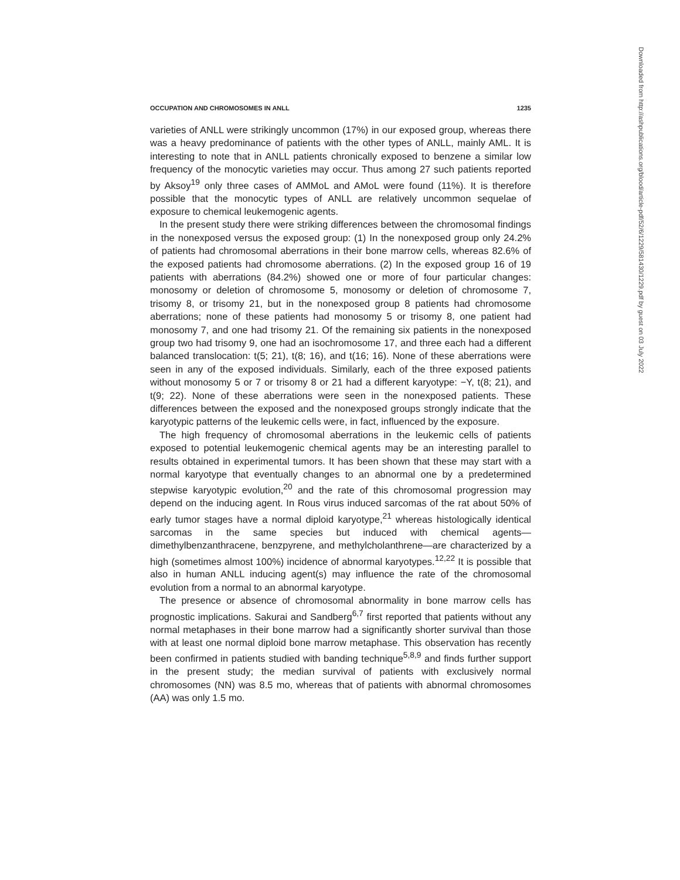OCCUPATION AND CHROMOSOMES IN ANLL 1235
varieties of ANLL were strikingly uncommon (17%) in our exposed group, whereas there was a heavy predominance of patients with the other types of ANLL, mainly AML. It is interesting to note that in ANLL patients chronically exposed to benzene a similar low frequency of the monocytic varieties may occur. Thus among 27 such patients reported by Aksoy<sup>19</sup> only three cases of AMMoL and AMoL were found (11%). It is therefore possible that the monocytic types of ANLL are relatively uncommon sequelae of exposure to chemical leukemogenic agents.
In the present study there were striking differences between the chromosomal findings in the nonexposed versus the exposed group: (1) In the nonexposed group only 24.2% of patients had chromosomal aberrations in their bone marrow cells, whereas 82.6% of the exposed patients had chromosome aberrations. (2) In the exposed group 16 of 19 patients with aberrations (84.2%) showed one or more of four particular changes: monosomy or deletion of chromosome 5, monosomy or deletion of chromosome 7, trisomy 8, or trisomy 21, but in the nonexposed group 8 patients had chromosome aberrations; none of these patients had monosomy 5 or trisomy 8, one patient had monosomy 7, and one had trisomy 21. Of the remaining six patients in the nonexposed group two had trisomy 9, one had an isochromosome 17, and three each had a different balanced translocation: t(5; 21), t(8; 16), and t(16; 16). None of these aberrations were seen in any of the exposed individuals. Similarly, each of the three exposed patients without monosomy 5 or 7 or trisomy 8 or 21 had a different karyotype: −Y, t(8; 21), and t(9; 22). None of these aberrations were seen in the nonexposed patients. These differences between the exposed and the nonexposed groups strongly indicate that the karyotypic patterns of the leukemic cells were, in fact, influenced by the exposure.
The high frequency of chromosomal aberrations in the leukemic cells of patients exposed to potential leukemogenic chemical agents may be an interesting parallel to results obtained in experimental tumors. It has been shown that these may start with a normal karyotype that eventually changes to an abnormal one by a predetermined stepwise karyotypic evolution,<sup>20</sup> and the rate of this chromosomal progression may depend on the inducing agent. In Rous virus induced sarcomas of the rat about 50% of early tumor stages have a normal diploid karyotype,<sup>21</sup> whereas histologically identical sarcomas in the same species but induced with chemical agents—dimethylbenzanthracene, benzpyrene, and methylcholanthrene—are characterized by a high (sometimes almost 100%) incidence of abnormal karyotypes.<sup>12,22</sup> It is possible that also in human ANLL inducing agent(s) may influence the rate of the chromosomal evolution from a normal to an abnormal karyotype.
The presence or absence of chromosomal abnormality in bone marrow cells has prognostic implications. Sakurai and Sandberg<sup>6,7</sup> first reported that patients without any normal metaphases in their bone marrow had a significantly shorter survival than those with at least one normal diploid bone marrow metaphase. This observation has recently been confirmed in patients studied with banding technique<sup>5,8,9</sup> and finds further support in the present study; the median survival of patients with exclusively normal chromosomes (NN) was 8.5 mo, whereas that of patients with abnormal chromosomes (AA) was only 1.5 mo.
Downloaded from http://ashpublications.org/blood/article-pdf/52/6/1229/581430/1229.pdf by guest on 03 July 2022